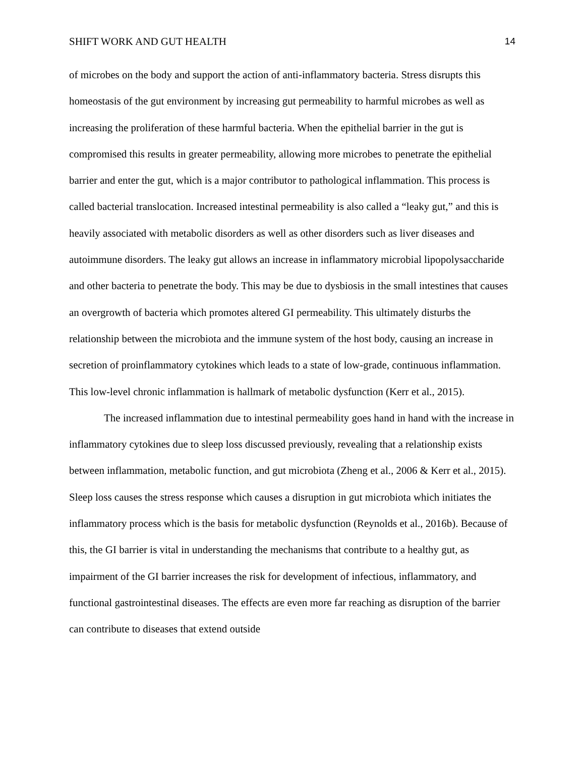SHIFT WORK AND GUT HEALTH 14
of microbes on the body and support the action of anti-inflammatory bacteria. Stress disrupts this homeostasis of the gut environment by increasing gut permeability to harmful microbes as well as increasing the proliferation of these harmful bacteria. When the epithelial barrier in the gut is compromised this results in greater permeability, allowing more microbes to penetrate the epithelial barrier and enter the gut, which is a major contributor to pathological inflammation. This process is called bacterial translocation. Increased intestinal permeability is also called a “leaky gut,” and this is heavily associated with metabolic disorders as well as other disorders such as liver diseases and autoimmune disorders. The leaky gut allows an increase in inflammatory microbial lipopolysaccharide and other bacteria to penetrate the body. This may be due to dysbiosis in the small intestines that causes an overgrowth of bacteria which promotes altered GI permeability. This ultimately disturbs the relationship between the microbiota and the immune system of the host body, causing an increase in secretion of proinflammatory cytokines which leads to a state of low-grade, continuous inflammation. This low-level chronic inflammation is hallmark of metabolic dysfunction (Kerr et al., 2015).
The increased inflammation due to intestinal permeability goes hand in hand with the increase in inflammatory cytokines due to sleep loss discussed previously, revealing that a relationship exists between inflammation, metabolic function, and gut microbiota (Zheng et al., 2006 & Kerr et al., 2015). Sleep loss causes the stress response which causes a disruption in gut microbiota which initiates the inflammatory process which is the basis for metabolic dysfunction (Reynolds et al., 2016b). Because of this, the GI barrier is vital in understanding the mechanisms that contribute to a healthy gut, as impairment of the GI barrier increases the risk for development of infectious, inflammatory, and functional gastrointestinal diseases. The effects are even more far reaching as disruption of the barrier can contribute to diseases that extend outside